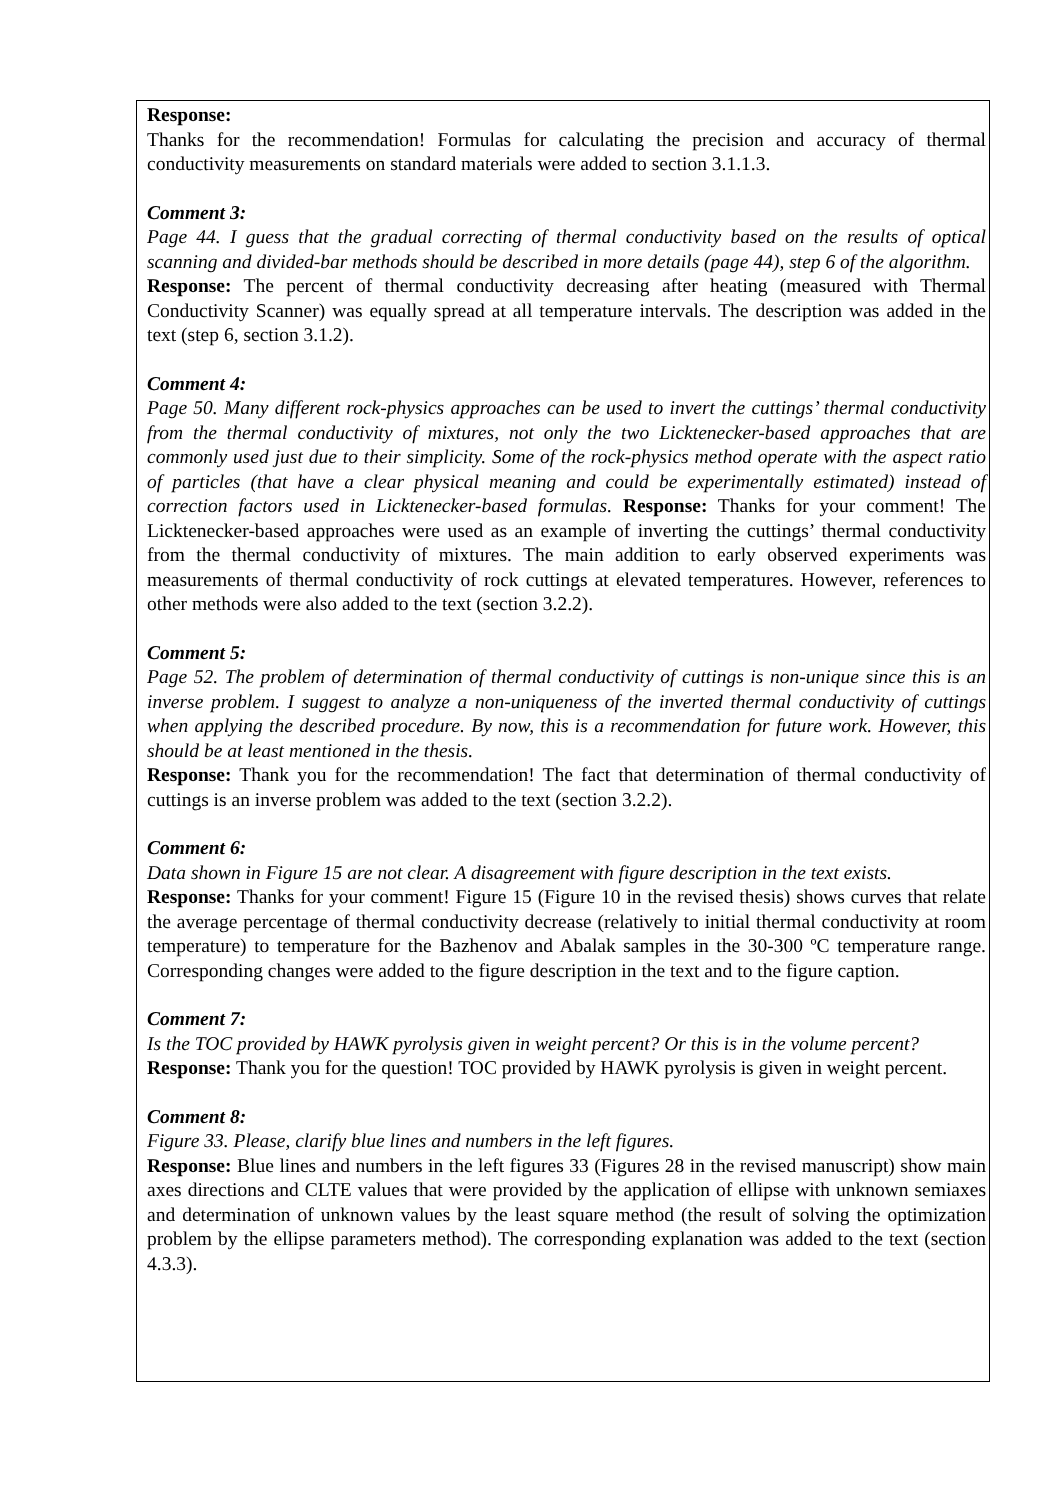Response:
Thanks for the recommendation! Formulas for calculating the precision and accuracy of thermal conductivity measurements on standard materials were added to section 3.1.1.3.
Comment 3:
Page 44. I guess that the gradual correcting of thermal conductivity based on the results of optical scanning and divided-bar methods should be described in more details (page 44), step 6 of the algorithm.
Response: The percent of thermal conductivity decreasing after heating (measured with Thermal Conductivity Scanner) was equally spread at all temperature intervals. The description was added in the text (step 6, section 3.1.2).
Comment 4:
Page 50. Many different rock-physics approaches can be used to invert the cuttings’ thermal conductivity from the thermal conductivity of mixtures, not only the two Licktenecker-based approaches that are commonly used just due to their simplicity. Some of the rock-physics method operate with the aspect ratio of particles (that have a clear physical meaning and could be experimentally estimated) instead of correction factors used in Licktenecker-based formulas. Response: Thanks for your comment! The Licktenecker-based approaches were used as an example of inverting the cuttings’ thermal conductivity from the thermal conductivity of mixtures. The main addition to early observed experiments was measurements of thermal conductivity of rock cuttings at elevated temperatures. However, references to other methods were also added to the text (section 3.2.2).
Comment 5:
Page 52. The problem of determination of thermal conductivity of cuttings is non-unique since this is an inverse problem. I suggest to analyze a non-uniqueness of the inverted thermal conductivity of cuttings when applying the described procedure. By now, this is a recommendation for future work. However, this should be at least mentioned in the thesis.
Response: Thank you for the recommendation! The fact that determination of thermal conductivity of cuttings is an inverse problem was added to the text (section 3.2.2).
Comment 6:
Data shown in Figure 15 are not clear. A disagreement with figure description in the text exists.
Response: Thanks for your comment! Figure 15 (Figure 10 in the revised thesis) shows curves that relate the average percentage of thermal conductivity decrease (relatively to initial thermal conductivity at room temperature) to temperature for the Bazhenov and Abalak samples in the 30-300 ºC temperature range. Corresponding changes were added to the figure description in the text and to the figure caption.
Comment 7:
Is the TOC provided by HAWK pyrolysis given in weight percent? Or this is in the volume percent?
Response: Thank you for the question! TOC provided by HAWK pyrolysis is given in weight percent.
Comment 8:
Figure 33. Please, clarify blue lines and numbers in the left figures.
Response: Blue lines and numbers in the left figures 33 (Figures 28 in the revised manuscript) show main axes directions and CLTE values that were provided by the application of ellipse with unknown semiaxes and determination of unknown values by the least square method (the result of solving the optimization problem by the ellipse parameters method). The corresponding explanation was added to the text (section 4.3.3).